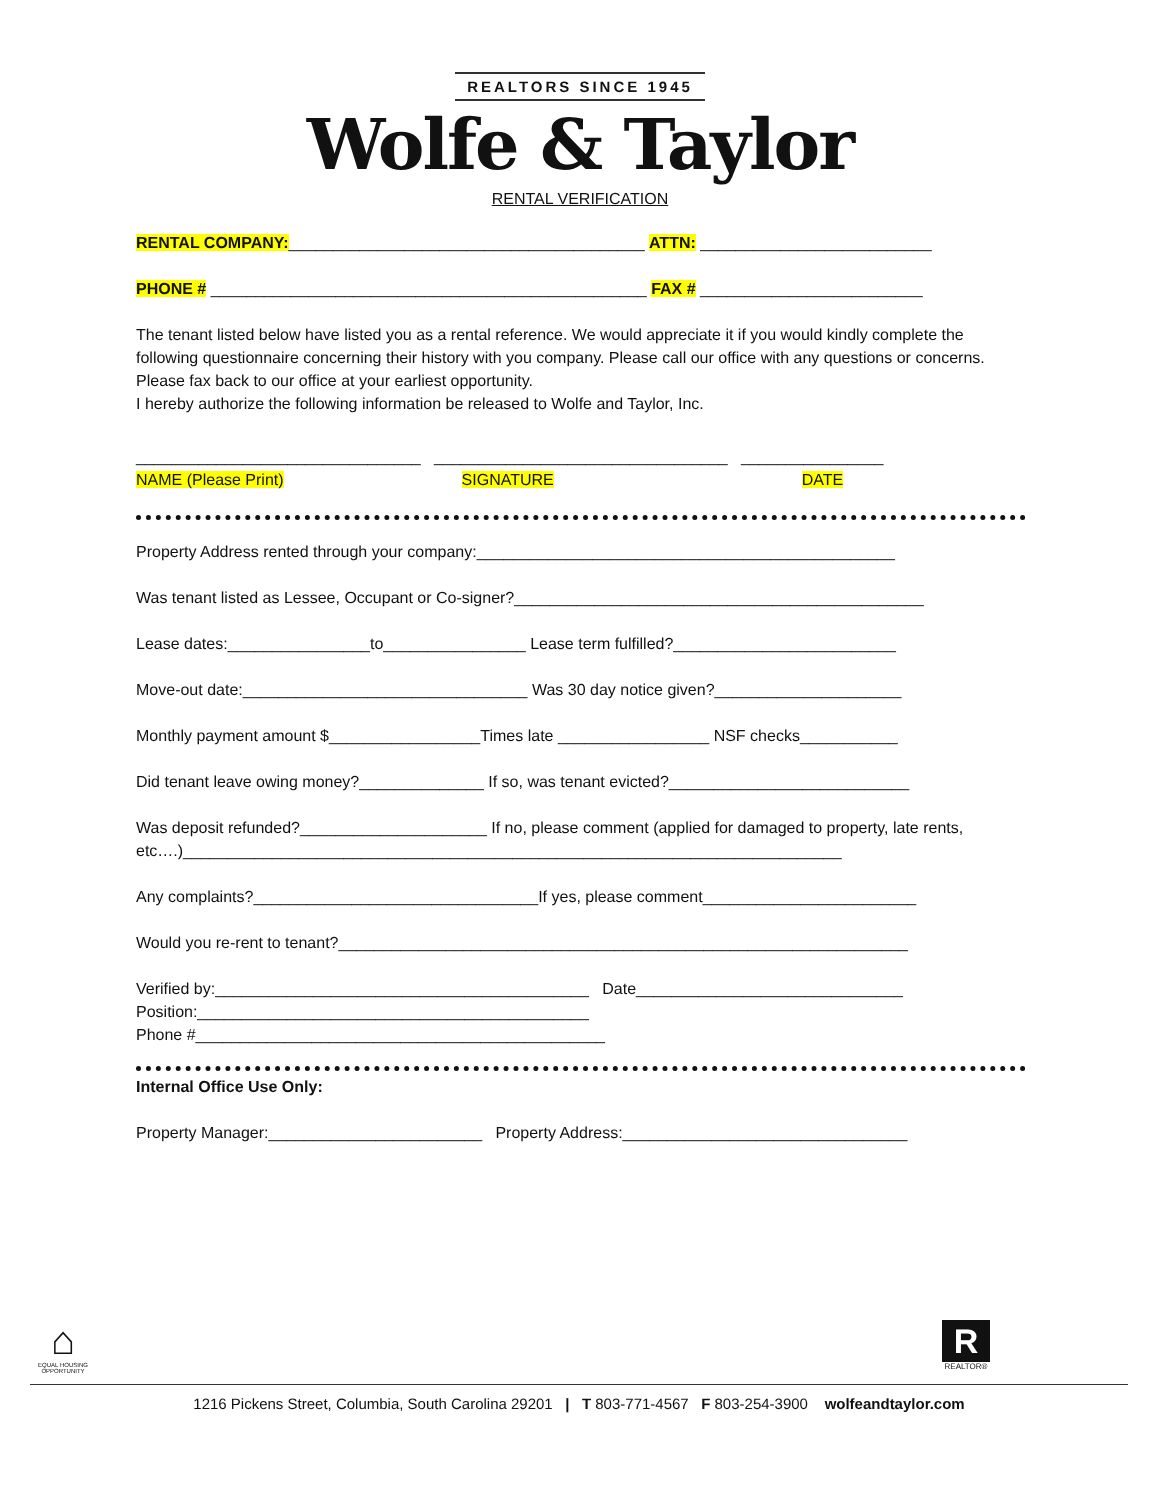REALTORS SINCE 1945
Wolfe & Taylor
RENTAL VERIFICATION
RENTAL COMPANY:________________________________________ ATTN: __________________________
PHONE # _________________________________________________ FAX # _________________________
The tenant listed below have listed you as a rental reference. We would appreciate it if you would kindly complete the following questionnaire concerning their history with you company. Please call our office with any questions or concerns. Please fax back to our office at your earliest opportunity.
I hereby authorize the following information be released to Wolfe and Taylor, Inc.
________________________________ _________________________________ ________________
NAME (Please Print) SIGNATURE DATE
Property Address rented through your company:_______________________________________________
Was tenant listed as Lessee, Occupant or Co-signer?______________________________________________
Lease dates:________________to________________ Lease term fulfilled?_________________________
Move-out date:________________________________ Was 30 day notice given?_____________________
Monthly payment amount $_________________Times late _________________ NSF checks___________
Did tenant leave owing money?______________ If so, was tenant evicted?___________________________
Was deposit refunded?_____________________ If no, please comment (applied for damaged to property, late rents, etc….)__________________________________________________________________________
Any complaints?________________________________If yes, please comment________________________
Would you re-rent to tenant?________________________________________________________________
Verified by:__________________________________________ Date______________________________
Position:____________________________________________
Phone #______________________________________________
Internal Office Use Only:
Property Manager:________________________ Property Address:________________________________
⌂
EQUAL HOUSING OPPORTUNITY
R
REALTOR®
1216 Pickens Street, Columbia, South Carolina 29201 | T 803-771-4567 F 803-254-3900 wolfeandtaylor.com